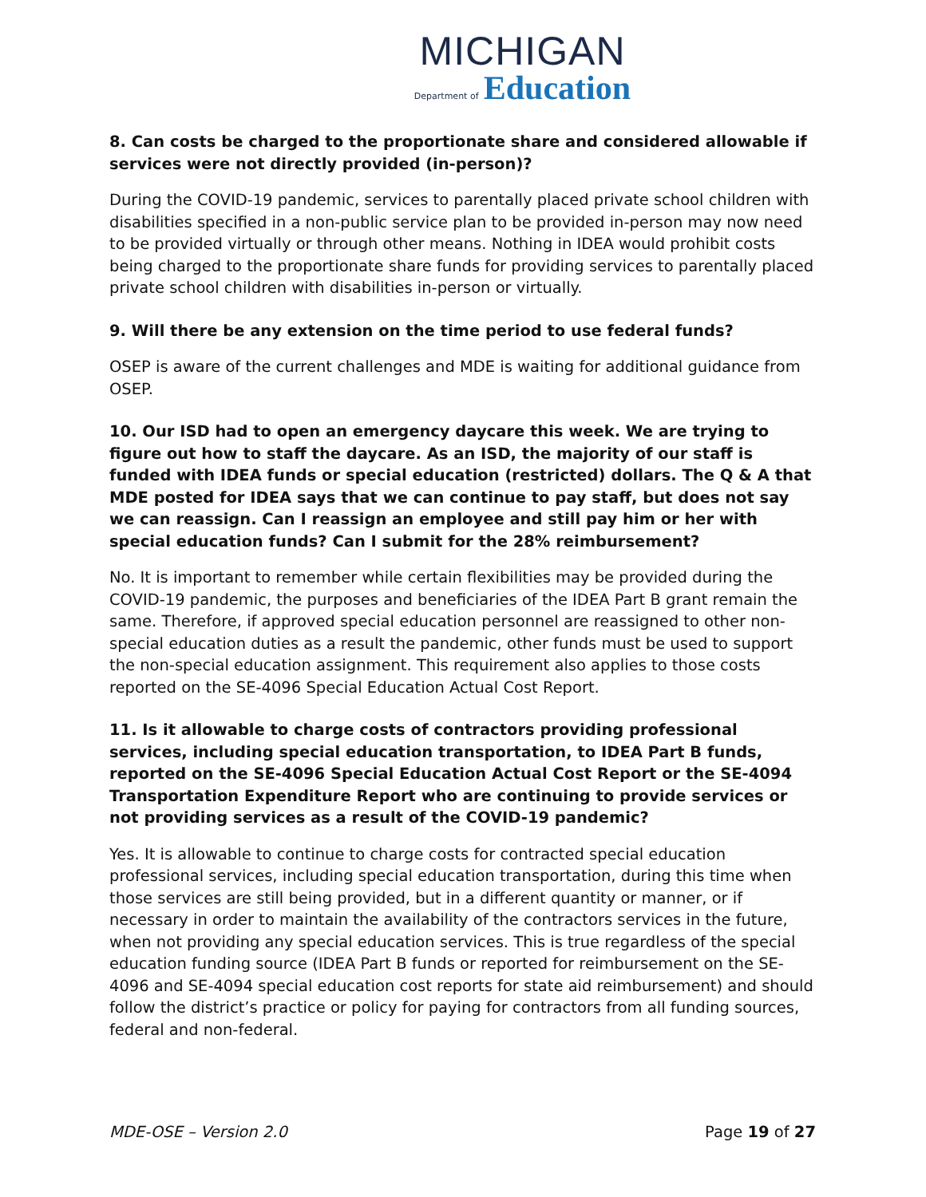MICHIGAN
Department of Education
8. Can costs be charged to the proportionate share and considered allowable if services were not directly provided (in-person)?
During the COVID-19 pandemic, services to parentally placed private school children with disabilities specified in a non-public service plan to be provided in-person may now need to be provided virtually or through other means. Nothing in IDEA would prohibit costs being charged to the proportionate share funds for providing services to parentally placed private school children with disabilities in-person or virtually.
9. Will there be any extension on the time period to use federal funds?
OSEP is aware of the current challenges and MDE is waiting for additional guidance from OSEP.
10. Our ISD had to open an emergency daycare this week. We are trying to figure out how to staff the daycare. As an ISD, the majority of our staff is funded with IDEA funds or special education (restricted) dollars. The Q & A that MDE posted for IDEA says that we can continue to pay staff, but does not say we can reassign. Can I reassign an employee and still pay him or her with special education funds? Can I submit for the 28% reimbursement?
No. It is important to remember while certain flexibilities may be provided during the COVID-19 pandemic, the purposes and beneficiaries of the IDEA Part B grant remain the same. Therefore, if approved special education personnel are reassigned to other non-special education duties as a result the pandemic, other funds must be used to support the non-special education assignment. This requirement also applies to those costs reported on the SE-4096 Special Education Actual Cost Report.
11. Is it allowable to charge costs of contractors providing professional services, including special education transportation, to IDEA Part B funds, reported on the SE-4096 Special Education Actual Cost Report or the SE-4094 Transportation Expenditure Report who are continuing to provide services or not providing services as a result of the COVID-19 pandemic?
Yes. It is allowable to continue to charge costs for contracted special education professional services, including special education transportation, during this time when those services are still being provided, but in a different quantity or manner, or if necessary in order to maintain the availability of the contractors services in the future, when not providing any special education services. This is true regardless of the special education funding source (IDEA Part B funds or reported for reimbursement on the SE-4096 and SE-4094 special education cost reports for state aid reimbursement) and should follow the district’s practice or policy for paying for contractors from all funding sources, federal and non-federal.
MDE-OSE – Version 2.0 Page 19 of 27